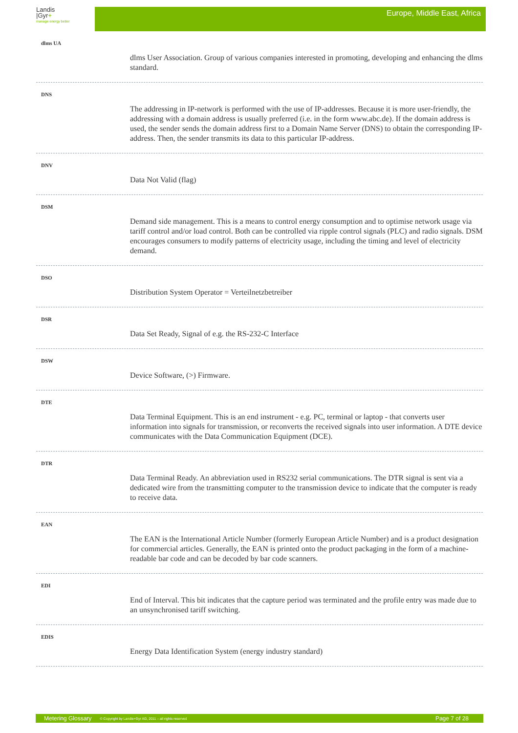Landis
|Gyr+
manage energy better
Europe, Middle East, Africa
dlms UA
dlms User Association. Group of various companies interested in promoting, developing and enhancing the dlms standard.
DNS
The addressing in IP-network is performed with the use of IP-addresses. Because it is more user-friendly, the addressing with a domain address is usually preferred (i.e. in the form www.abc.de). If the domain address is used, the sender sends the domain address first to a Domain Name Server (DNS) to obtain the corresponding IP-address. Then, the sender transmits its data to this particular IP-address.
DNV
Data Not Valid (flag)
DSM
Demand side management. This is a means to control energy consumption and to optimise network usage via tariff control and/or load control. Both can be controlled via ripple control signals (PLC) and radio signals. DSM encourages consumers to modify patterns of electricity usage, including the timing and level of electricity demand.
DSO
Distribution System Operator = Verteilnetzbetreiber
DSR
Data Set Ready, Signal of e.g. the RS-232-C Interface
DSW
Device Software, (>) Firmware.
DTE
Data Terminal Equipment. This is an end instrument - e.g. PC, terminal or laptop - that converts user information into signals for transmission, or reconverts the received signals into user information. A DTE device communicates with the Data Communication Equipment (DCE).
DTR
Data Terminal Ready. An abbreviation used in RS232 serial communications. The DTR signal is sent via a dedicated wire from the transmitting computer to the transmission device to indicate that the computer is ready to receive data.
EAN
The EAN is the International Article Number (formerly European Article Number) and is a product designation for commercial articles. Generally, the EAN is printed onto the product packaging in the form of a machine-readable bar code and can be decoded by bar code scanners.
EDI
End of Interval. This bit indicates that the capture period was terminated and the profile entry was made due to an unsynchronised tariff switching.
EDIS
Energy Data Identification System (energy industry standard)
Metering Glossary © Copyright by Landis+Gyr AG, 2011 – all rights reserved Page 7 of 28